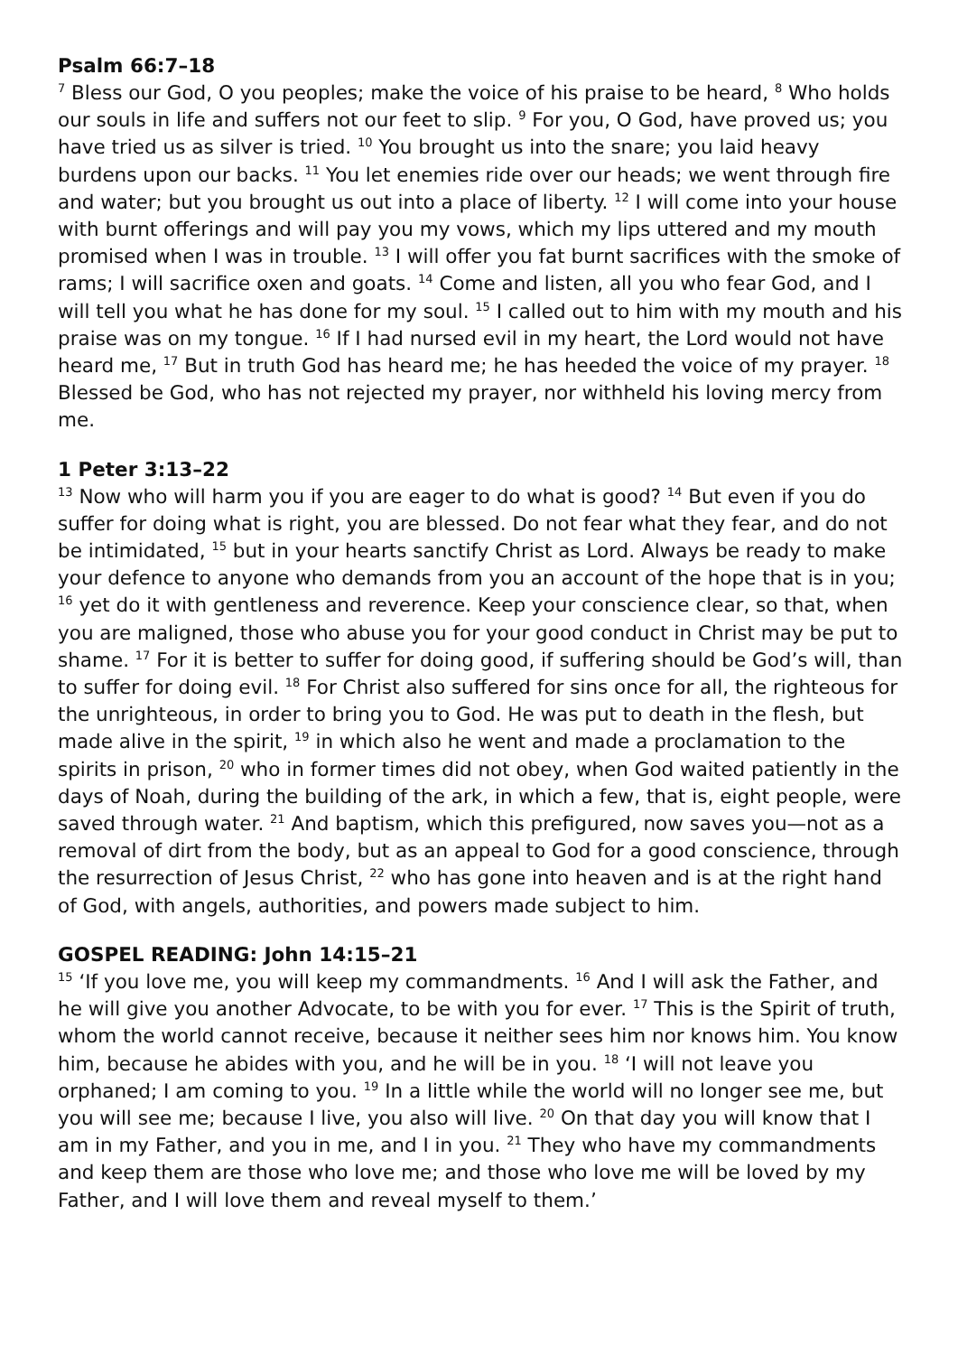Psalm 66:7–18
<sup>7</sup> Bless our God, O you peoples; make the voice of his praise to be heard, <sup>8</sup> Who holds our souls in life and suffers not our feet to slip. <sup>9</sup> For you, O God, have proved us; you have tried us as silver is tried. <sup>10</sup> You brought us into the snare; you laid heavy burdens upon our backs. <sup>11</sup> You let enemies ride over our heads; we went through fire and water; but you brought us out into a place of liberty. <sup>12</sup> I will come into your house with burnt offerings and will pay you my vows, which my lips uttered and my mouth promised when I was in trouble. <sup>13</sup> I will offer you fat burnt sacrifices with the smoke of rams; I will sacrifice oxen and goats. <sup>14</sup> Come and listen, all you who fear God, and I will tell you what he has done for my soul. <sup>15</sup> I called out to him with my mouth and his praise was on my tongue. <sup>16</sup> If I had nursed evil in my heart, the Lord would not have heard me, <sup>17</sup> But in truth God has heard me; he has heeded the voice of my prayer. <sup>18</sup> Blessed be God, who has not rejected my prayer, nor withheld his loving mercy from me.
1 Peter 3:13–22
<sup>13</sup> Now who will harm you if you are eager to do what is good? <sup>14</sup> But even if you do suffer for doing what is right, you are blessed. Do not fear what they fear, and do not be intimidated, <sup>15</sup> but in your hearts sanctify Christ as Lord. Always be ready to make your defence to anyone who demands from you an account of the hope that is in you; <sup>16</sup> yet do it with gentleness and reverence. Keep your conscience clear, so that, when you are maligned, those who abuse you for your good conduct in Christ may be put to shame. <sup>17</sup> For it is better to suffer for doing good, if suffering should be God’s will, than to suffer for doing evil. <sup>18</sup> For Christ also suffered for sins once for all, the righteous for the unrighteous, in order to bring you to God. He was put to death in the flesh, but made alive in the spirit, <sup>19</sup> in which also he went and made a proclamation to the spirits in prison, <sup>20</sup> who in former times did not obey, when God waited patiently in the days of Noah, during the building of the ark, in which a few, that is, eight people, were saved through water. <sup>21</sup> And baptism, which this prefigured, now saves you—not as a removal of dirt from the body, but as an appeal to God for a good conscience, through the resurrection of Jesus Christ, <sup>22</sup> who has gone into heaven and is at the right hand of God, with angels, authorities, and powers made subject to him.
GOSPEL READING: John 14:15–21
<sup>15</sup> ‘If you love me, you will keep my commandments. <sup>16</sup> And I will ask the Father, and he will give you another Advocate, to be with you for ever. <sup>17</sup> This is the Spirit of truth, whom the world cannot receive, because it neither sees him nor knows him. You know him, because he abides with you, and he will be in you. <sup>18</sup> ‘I will not leave you orphaned; I am coming to you. <sup>19</sup> In a little while the world will no longer see me, but you will see me; because I live, you also will live. <sup>20</sup> On that day you will know that I am in my Father, and you in me, and I in you. <sup>21</sup> They who have my commandments and keep them are those who love me; and those who love me will be loved by my Father, and I will love them and reveal myself to them.’